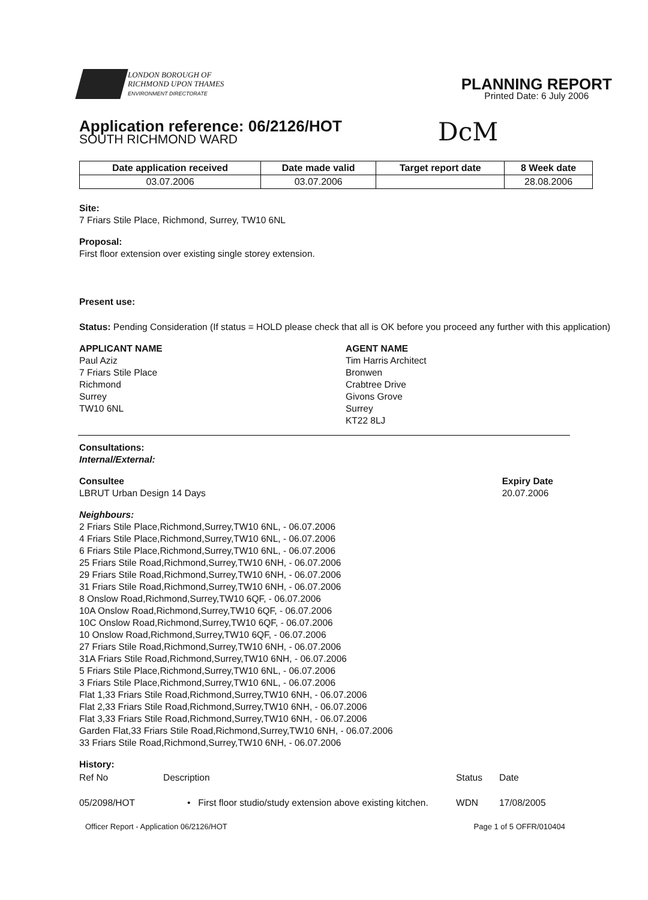LONDON BOROUGH OF
RICHMOND UPON THAMES
ENVIRONMENT DIRECTORATE
PLANNING REPORT
Printed Date: 6 July 2006
DcM
Application reference: 06/2126/HOT
SOUTH RICHMOND WARD
| Date application received | Date made valid | Target report date | 8 Week date |
| --- | --- | --- | --- |
| 03.07.2006 | 03.07.2006 | | 28.08.2006 |
Site:
7 Friars Stile Place, Richmond, Surrey, TW10 6NL
Proposal:
First floor extension over existing single storey extension.
Present use:
Status: Pending Consideration (If status = HOLD please check that all is OK before you proceed any further with this application)
APPLICANT NAME
Paul Aziz
7 Friars Stile Place
Richmond
Surrey
TW10 6NL
AGENT NAME
Tim Harris Architect
Bronwen
Crabtree Drive
Givons Grove
Surrey
KT22 8LJ
Consultations:
Internal/External:
Consultee
LBRUT Urban Design 14 Days
Expiry Date
20.07.2006
Neighbours:
2 Friars Stile Place,Richmond,Surrey,TW10 6NL, - 06.07.2006
4 Friars Stile Place,Richmond,Surrey,TW10 6NL, - 06.07.2006
6 Friars Stile Place,Richmond,Surrey,TW10 6NL, - 06.07.2006
25 Friars Stile Road,Richmond,Surrey,TW10 6NH, - 06.07.2006
29 Friars Stile Road,Richmond,Surrey,TW10 6NH, - 06.07.2006
31 Friars Stile Road,Richmond,Surrey,TW10 6NH, - 06.07.2006
8 Onslow Road,Richmond,Surrey,TW10 6QF, - 06.07.2006
10A Onslow Road,Richmond,Surrey,TW10 6QF, - 06.07.2006
10C Onslow Road,Richmond,Surrey,TW10 6QF, - 06.07.2006
10 Onslow Road,Richmond,Surrey,TW10 6QF, - 06.07.2006
27 Friars Stile Road,Richmond,Surrey,TW10 6NH, - 06.07.2006
31A Friars Stile Road,Richmond,Surrey,TW10 6NH, - 06.07.2006
5 Friars Stile Place,Richmond,Surrey,TW10 6NL, - 06.07.2006
3 Friars Stile Place,Richmond,Surrey,TW10 6NL, - 06.07.2006
Flat 1,33 Friars Stile Road,Richmond,Surrey,TW10 6NH, - 06.07.2006
Flat 2,33 Friars Stile Road,Richmond,Surrey,TW10 6NH, - 06.07.2006
Flat 3,33 Friars Stile Road,Richmond,Surrey,TW10 6NH, - 06.07.2006
Garden Flat,33 Friars Stile Road,Richmond,Surrey,TW10 6NH, - 06.07.2006
33 Friars Stile Road,Richmond,Surrey,TW10 6NH, - 06.07.2006
History:
| Ref No | Description | Status | Date |
| --- | --- | --- | --- |
| 05/2098/HOT | • First floor studio/study extension above existing kitchen. | WDN | 17/08/2005 |
Officer Report - Application 06/2126/HOT Page 1 of 5 OFFR/010404